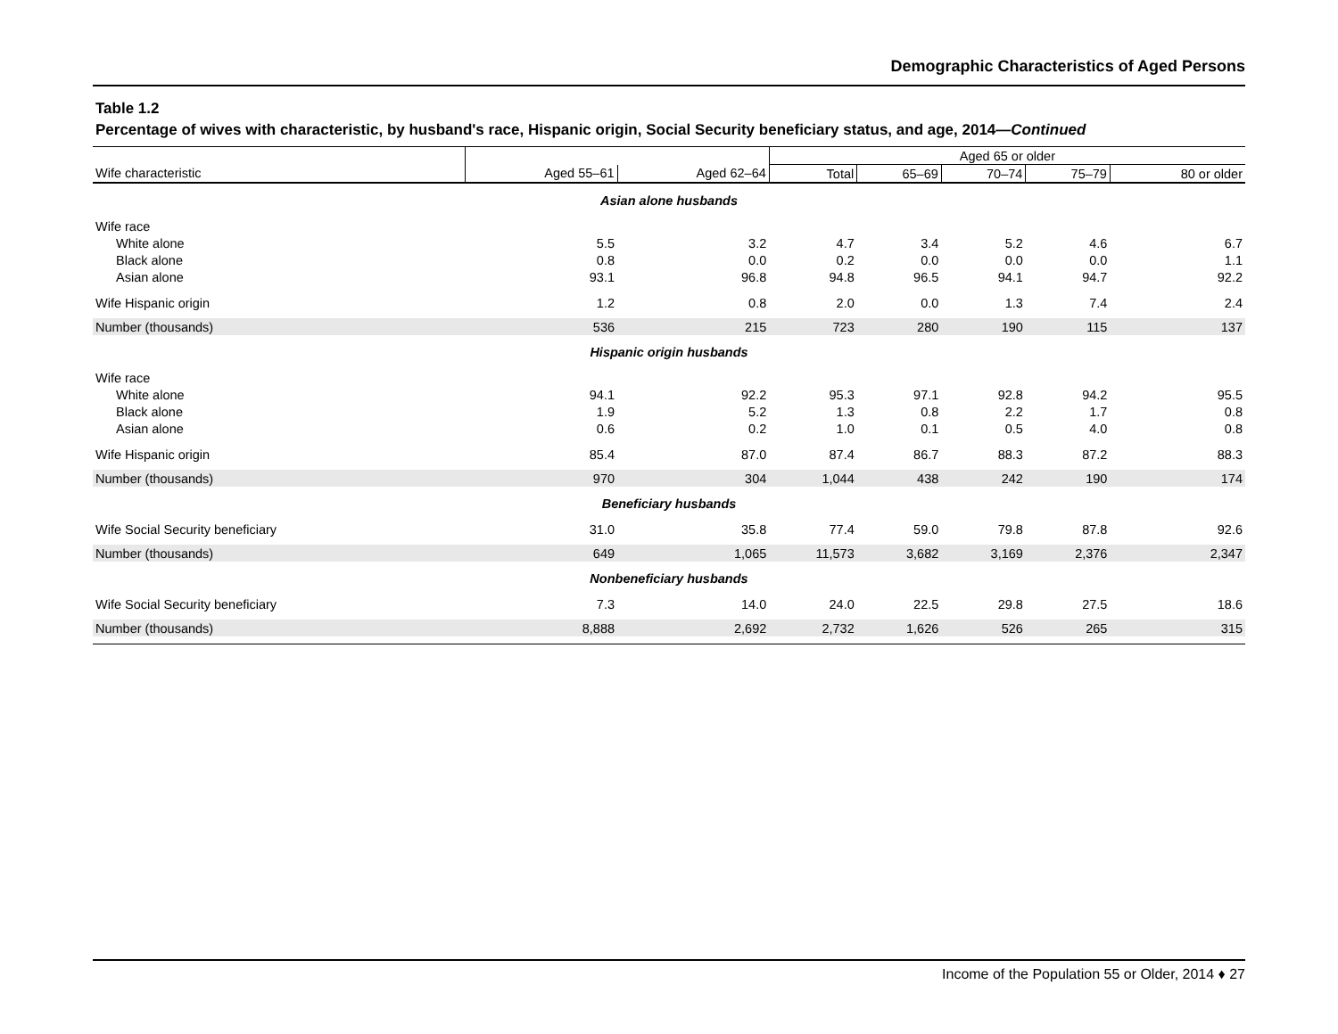Demographic Characteristics of Aged Persons
Table 1.2
Percentage of wives with characteristic, by husband's race, Hispanic origin, Social Security beneficiary status, and age, 2014—Continued
| | | | Aged 65 or older | | | | |
| --- | --- | --- | --- | --- | --- | --- | --- |
| Wife characteristic | Aged 55–61 | Aged 62–64 | Total | 65–69 | 70–74 | 75–79 | 80 or older |
| Asian alone husbands | | | | | | | |
| Wife race | | | | | | | |
| White alone | 5.5 | 3.2 | 4.7 | 3.4 | 5.2 | 4.6 | 6.7 |
| Black alone | 0.8 | 0.0 | 0.2 | 0.0 | 0.0 | 0.0 | 1.1 |
| Asian alone | 93.1 | 96.8 | 94.8 | 96.5 | 94.1 | 94.7 | 92.2 |
| Wife Hispanic origin | 1.2 | 0.8 | 2.0 | 0.0 | 1.3 | 7.4 | 2.4 |
| Number (thousands) | 536 | 215 | 723 | 280 | 190 | 115 | 137 |
| Hispanic origin husbands | | | | | | | |
| Wife race | | | | | | | |
| White alone | 94.1 | 92.2 | 95.3 | 97.1 | 92.8 | 94.2 | 95.5 |
| Black alone | 1.9 | 5.2 | 1.3 | 0.8 | 2.2 | 1.7 | 0.8 |
| Asian alone | 0.6 | 0.2 | 1.0 | 0.1 | 0.5 | 4.0 | 0.8 |
| Wife Hispanic origin | 85.4 | 87.0 | 87.4 | 86.7 | 88.3 | 87.2 | 88.3 |
| Number (thousands) | 970 | 304 | 1,044 | 438 | 242 | 190 | 174 |
| Beneficiary husbands | | | | | | | |
| Wife Social Security beneficiary | 31.0 | 35.8 | 77.4 | 59.0 | 79.8 | 87.8 | 92.6 |
| Number (thousands) | 649 | 1,065 | 11,573 | 3,682 | 3,169 | 2,376 | 2,347 |
| Nonbeneficiary husbands | | | | | | | |
| Wife Social Security beneficiary | 7.3 | 14.0 | 24.0 | 22.5 | 29.8 | 27.5 | 18.6 |
| Number (thousands) | 8,888 | 2,692 | 2,732 | 1,626 | 526 | 265 | 315 |
Income of the Population 55 or Older, 2014 ♦ 27